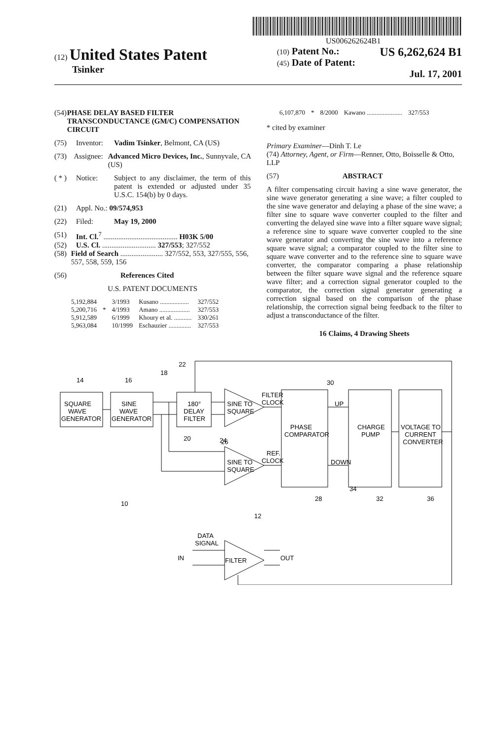US006262624B1
(12) United States Patent
Tsinker
(10) Patent No.: US 6,262,624 B1
(45) Date of Patent: Jul. 17, 2001
(54) PHASE DELAY BASED FILTER TRANSCONDUCTANCE (GM/C) COMPENSATION CIRCUIT
(75) Inventor: Vadim Tsinker, Belmont, CA (US)
(73) Assignee: Advanced Micro Devices, Inc., Sunnyvale, CA (US)
( * ) Notice: Subject to any disclaimer, the term of this patent is extended or adjusted under 35 U.S.C. 154(b) by 0 days.
(21) Appl. No.: 09/574,953
(22) Filed: May 19, 2000
(51) Int. Cl.<sup>7</sup> ........................................ H03K 5/00
(52) U.S. Cl. ............................. 327/553; 327/552
(58) Field of Search ....................... 327/552, 553, 327/555, 556, 557, 558, 559, 156
(56) References Cited
U.S. PATENT DOCUMENTS
| 5,192,884 | | 3/1993 | Kusano .................. | 327/552 |
| 5,200,716 | * | 4/1993 | Amano ................... | 327/553 |
| 5,912,589 | | 6/1999 | Khoury et al. ........... | 330/261 |
| 5,963,084 | | 10/1999 | Eschauzier .............. | 327/553 |
| 6,107,870 | * | 8/2000 | Kawano ...................... | 327/553 |
* cited by examiner
Primary Examiner—Dinh T. Le
(74) Attorney, Agent, or Firm—Renner, Otto, Boisselle & Otto, LLP
(57) ABSTRACT
A filter compensating circuit having a sine wave generator, the sine wave generator generating a sine wave; a filter coupled to the sine wave generator and delaying a phase of the sine wave; a filter sine to square wave converter coupled to the filter and converting the delayed sine wave into a filter square wave signal; a reference sine to square wave converter coupled to the sine wave generator and converting the sine wave into a reference square wave signal; a comparator coupled to the filter sine to square wave converter and to the reference sine to square wave converter, the comparator comparing a phase relationship between the filter square wave signal and the reference square wave filter; and a correction signal generator coupled to the comparator, the correction signal generator generating a correction signal based on the comparison of the phase relationship, the correction signal being feedback to the filter to adjust a transconductance of the filter.
16 Claims, 4 Drawing Sheets
SQUARE
WAVE
GENERATOR
SINE
WAVE
GENERATOR
180°
DELAY
FILTER
SINE TO
SQUARE
SINE TO
SQUARE
FILTER
CLOCK
REF.
CLOCK
PHASE
COMPARATOR
UP
DOWN
CHARGE
PUMP
VOLTAGE TO
CURRENT
CONVERTER
FILTER
DATA
SIGNAL
IN
OUT
14
16
18
22
30
20
24
26
10
28
34
32
36
12